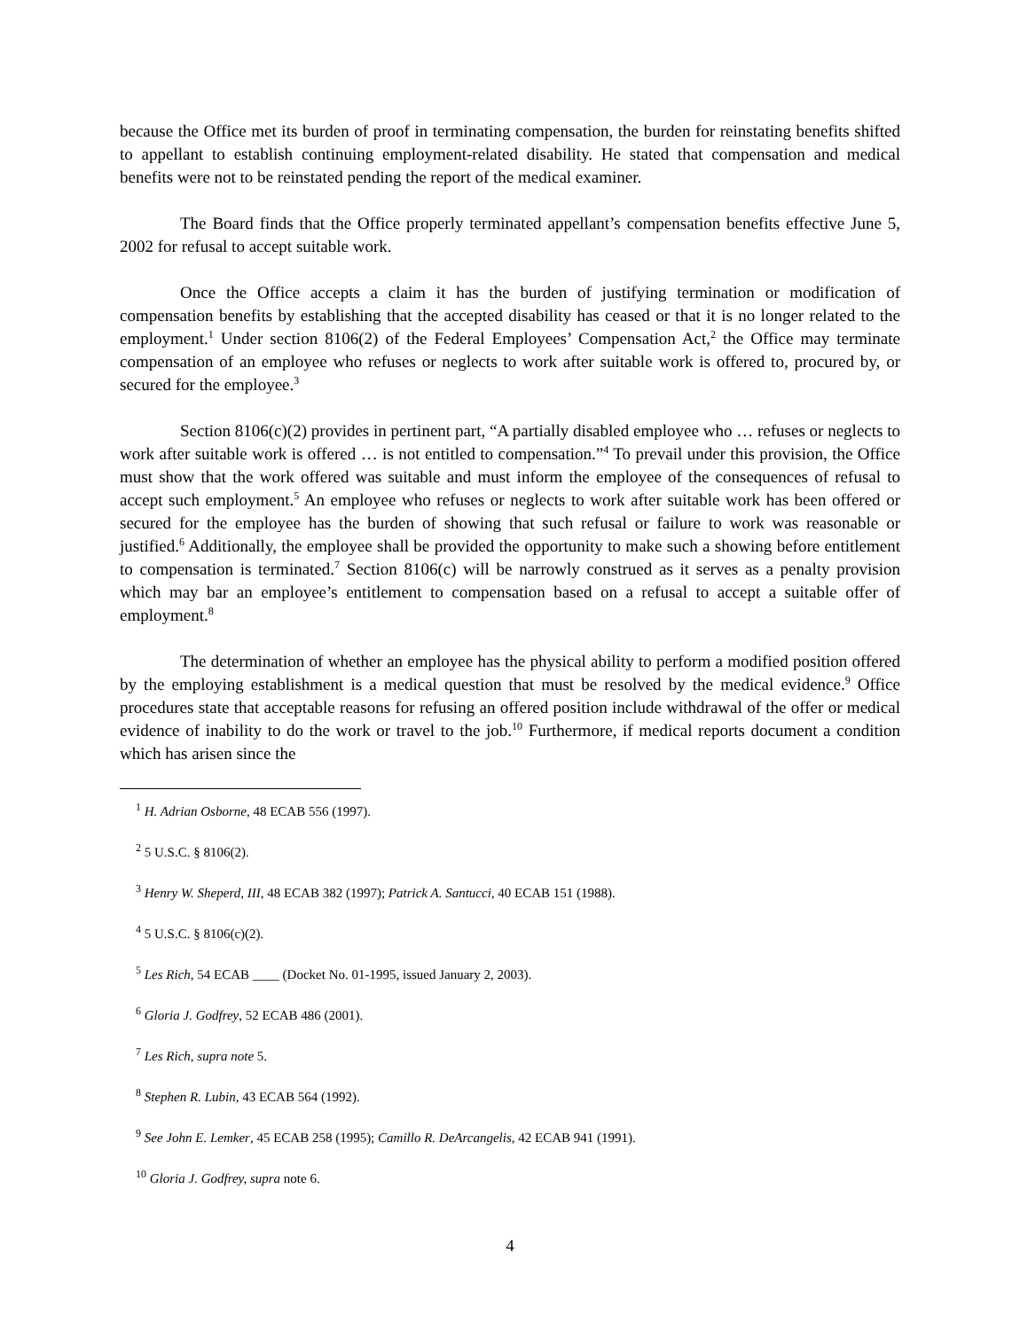because the Office met its burden of proof in terminating compensation, the burden for reinstating benefits shifted to appellant to establish continuing employment-related disability. He stated that compensation and medical benefits were not to be reinstated pending the report of the medical examiner.
The Board finds that the Office properly terminated appellant’s compensation benefits effective June 5, 2002 for refusal to accept suitable work.
Once the Office accepts a claim it has the burden of justifying termination or modification of compensation benefits by establishing that the accepted disability has ceased or that it is no longer related to the employment.<sup>1</sup> Under section 8106(2) of the Federal Employees’ Compensation Act,<sup>2</sup> the Office may terminate compensation of an employee who refuses or neglects to work after suitable work is offered to, procured by, or secured for the employee.<sup>3</sup>
Section 8106(c)(2) provides in pertinent part, “A partially disabled employee who … refuses or neglects to work after suitable work is offered … is not entitled to compensation.”<sup>4</sup> To prevail under this provision, the Office must show that the work offered was suitable and must inform the employee of the consequences of refusal to accept such employment.<sup>5</sup> An employee who refuses or neglects to work after suitable work has been offered or secured for the employee has the burden of showing that such refusal or failure to work was reasonable or justified.<sup>6</sup> Additionally, the employee shall be provided the opportunity to make such a showing before entitlement to compensation is terminated.<sup>7</sup> Section 8106(c) will be narrowly construed as it serves as a penalty provision which may bar an employee’s entitlement to compensation based on a refusal to accept a suitable offer of employment.<sup>8</sup>
The determination of whether an employee has the physical ability to perform a modified position offered by the employing establishment is a medical question that must be resolved by the medical evidence.<sup>9</sup> Office procedures state that acceptable reasons for refusing an offered position include withdrawal of the offer or medical evidence of inability to do the work or travel to the job.<sup>10</sup> Furthermore, if medical reports document a condition which has arisen since the
<sup>1</sup> H. Adrian Osborne, 48 ECAB 556 (1997).
<sup>2</sup> 5 U.S.C. § 8106(2).
<sup>3</sup> Henry W. Sheperd, III, 48 ECAB 382 (1997); Patrick A. Santucci, 40 ECAB 151 (1988).
<sup>4</sup> 5 U.S.C. § 8106(c)(2).
<sup>5</sup> Les Rich, 54 ECAB ____ (Docket No. 01-1995, issued January 2, 2003).
<sup>6</sup> Gloria J. Godfrey, 52 ECAB 486 (2001).
<sup>7</sup> Les Rich, supra note 5.
<sup>8</sup> Stephen R. Lubin, 43 ECAB 564 (1992).
<sup>9</sup> See John E. Lemker, 45 ECAB 258 (1995); Camillo R. DeArcangelis, 42 ECAB 941 (1991).
<sup>10</sup> Gloria J. Godfrey, supra note 6.
4